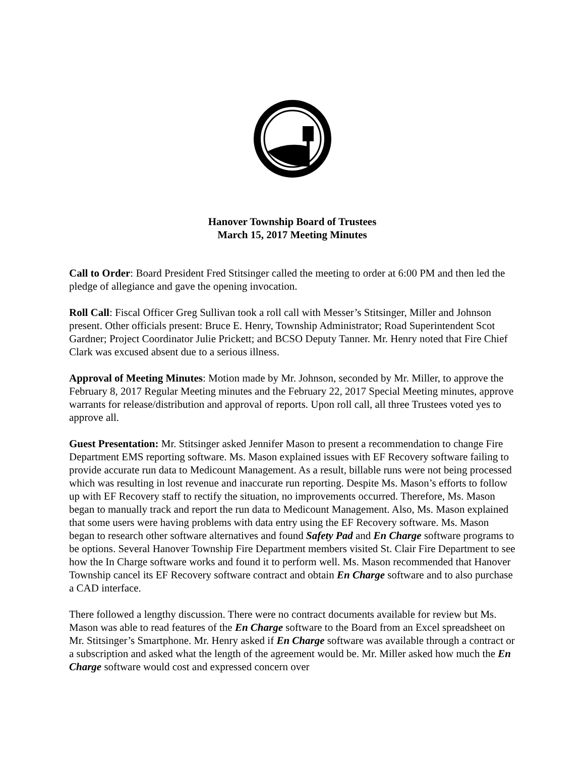Hanover Township Board of Trustees
March 15, 2017 Meeting Minutes
Call to Order: Board President Fred Stitsinger called the meeting to order at 6:00 PM and then led the pledge of allegiance and gave the opening invocation.
Roll Call: Fiscal Officer Greg Sullivan took a roll call with Messer’s Stitsinger, Miller and Johnson present. Other officials present: Bruce E. Henry, Township Administrator; Road Superintendent Scot Gardner; Project Coordinator Julie Prickett; and BCSO Deputy Tanner. Mr. Henry noted that Fire Chief Clark was excused absent due to a serious illness.
Approval of Meeting Minutes: Motion made by Mr. Johnson, seconded by Mr. Miller, to approve the February 8, 2017 Regular Meeting minutes and the February 22, 2017 Special Meeting minutes, approve warrants for release/distribution and approval of reports. Upon roll call, all three Trustees voted yes to approve all.
Guest Presentation: Mr. Stitsinger asked Jennifer Mason to present a recommendation to change Fire Department EMS reporting software. Ms. Mason explained issues with EF Recovery software failing to provide accurate run data to Medicount Management. As a result, billable runs were not being processed which was resulting in lost revenue and inaccurate run reporting. Despite Ms. Mason’s efforts to follow up with EF Recovery staff to rectify the situation, no improvements occurred. Therefore, Ms. Mason began to manually track and report the run data to Medicount Management. Also, Ms. Mason explained that some users were having problems with data entry using the EF Recovery software. Ms. Mason began to research other software alternatives and found Safety Pad and En Charge software programs to be options. Several Hanover Township Fire Department members visited St. Clair Fire Department to see how the In Charge software works and found it to perform well. Ms. Mason recommended that Hanover Township cancel its EF Recovery software contract and obtain En Charge software and to also purchase a CAD interface.
There followed a lengthy discussion. There were no contract documents available for review but Ms. Mason was able to read features of the En Charge software to the Board from an Excel spreadsheet on Mr. Stitsinger’s Smartphone. Mr. Henry asked if En Charge software was available through a contract or a subscription and asked what the length of the agreement would be. Mr. Miller asked how much the En Charge software would cost and expressed concern over